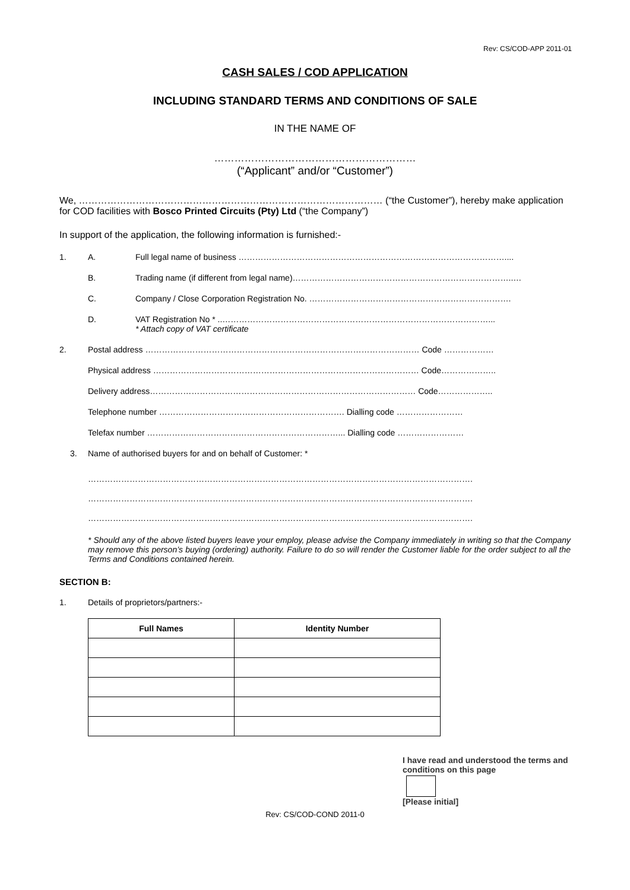Rev: CS/COD-APP 2011-01
CASH SALES / COD APPLICATION
INCLUDING STANDARD TERMS AND CONDITIONS OF SALE
IN THE NAME OF
……………………………………………………
(“Applicant” and/or “Customer”)
We, …………………………………………………………………………………… (“the Customer”), hereby make application for COD facilities with Bosco Printed Circuits (Pty) Ltd (“the Company”)
In support of the application, the following information is furnished:-
1. A. Full legal name of business ……………………………………………………………………………………....
B. Trading name (if different from legal name)……………………………………………………………………..…
C. Company / Close Corporation Registration No. ……………………………………………………………….
D. VAT Registration No * ..……………………………………………………………………………………...
* Attach copy of VAT certificate
2. Postal address ……………………………………………………………………………………… Code ………………
Physical address …………………………………………………………………………………… Code………………..
Delivery address…………………………………………………………………………………… Code………………..
Telephone number …………………………………………………………. Dialling code ……………………
Telefax number ……………………………………………………………... Dialling code ……………………
3. Name of authorised buyers for and on behalf of Customer: *
………………………………………………………………………………………………………………………….
………………………………………………………………………………………………………………………….
………………………………………………………………………………………………………………………….
* Should any of the above listed buyers leave your employ, please advise the Company immediately in writing so that the Company may remove this person’s buying (ordering) authority. Failure to do so will render the Customer liable for the order subject to all the Terms and Conditions contained herein.
SECTION B:
1. Details of proprietors/partners:-
| Full Names | Identity Number |
| --- | --- |
I have read and understood the terms and conditions on this page
[Please initial]
Rev: CS/COD-COND 2011-0